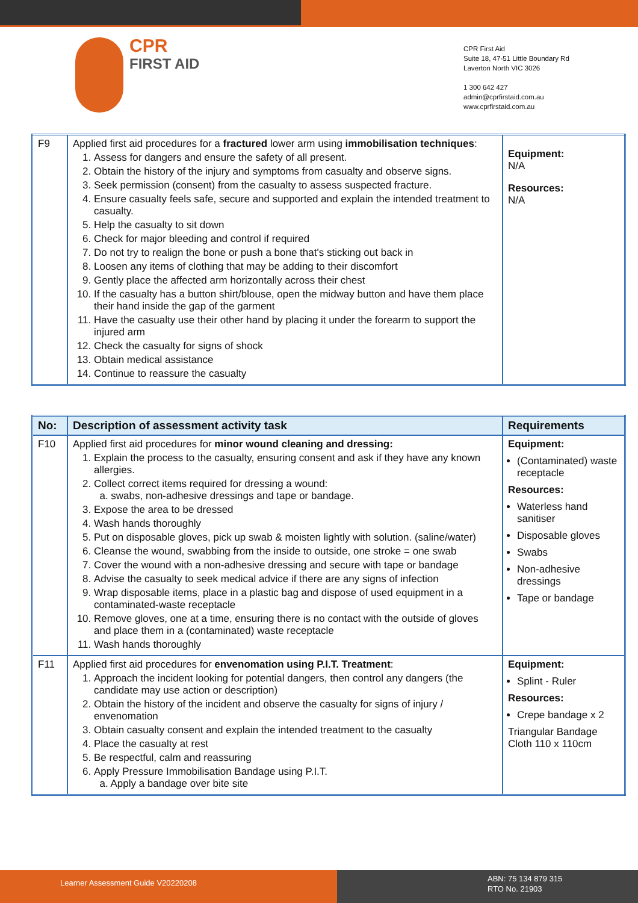CPR
FIRST AID
CPR First Aid
Suite 18, 47-51 Little Boundary Rd
Laverton North VIC 3026
1 300 642 427
admin@cprfirstaid.com.au
www.cprfirstaid.com.au
| F9 | Applied first aid procedures for a fractured lower arm using immobilisation techniques : 1. Assess for dangers and ensure the safety of all present. 2. Obtain the history of the injury and symptoms from casualty and observe signs. 3. Seek permission (consent) from the casualty to assess suspected fracture. 4. Ensure casualty feels safe, secure and supported and explain the intended treatment to casualty. 5. Help the casualty to sit down 6. Check for major bleeding and control if required 7. Do not try to realign the bone or push a bone that's sticking out back in 8. Loosen any items of clothing that may be adding to their discomfort 9. Gently place the affected arm horizontally across their chest 10. If the casualty has a button shirt/blouse, open the midway button and have them place their hand inside the gap of the garment 11. Have the casualty use their other hand by placing it under the forearm to support the injured arm 12. Check the casualty for signs of shock 13. Obtain medical assistance 14. Continue to reassure the casualty | Equipment: N/A Resources: N/A |
| No: | Description of assessment activity task | Requirements |
| --- | --- | --- |
| F10 | Applied first aid procedures for minor wound cleaning and dressing: 1. Explain the process to the casualty, ensuring consent and ask if they have any known allergies. 2. Collect correct items required for dressing a wound: a. swabs, non-adhesive dressings and tape or bandage. 3. Expose the area to be dressed 4. Wash hands thoroughly 5. Put on disposable gloves, pick up swab & moisten lightly with solution. (saline/water) 6. Cleanse the wound, swabbing from the inside to outside, one stroke = one swab 7. Cover the wound with a non-adhesive dressing and secure with tape or bandage 8. Advise the casualty to seek medical advice if there are any signs of infection 9. Wrap disposable items, place in a plastic bag and dispose of used equipment in a contaminated-waste receptacle 10. Remove gloves, one at a time, ensuring there is no contact with the outside of gloves and place them in a (contaminated) waste receptacle 11. Wash hands thoroughly | Equipment: (Contaminated) waste receptacle Resources: Waterless hand sanitiser Disposable gloves Swabs Non-adhesive dressings Tape or bandage |
| F11 | Applied first aid procedures for envenomation using P.I.T. Treatment : 1. Approach the incident looking for potential dangers, then control any dangers (the candidate may use action or description) 2. Obtain the history of the incident and observe the casualty for signs of injury / envenomation 3. Obtain casualty consent and explain the intended treatment to the casualty 4. Place the casualty at rest 5. Be respectful, calm and reassuring 6. Apply Pressure Immobilisation Bandage using P.I.T. a. Apply a bandage over bite site | Equipment: Splint - Ruler Resources: Crepe bandage x 2 Triangular Bandage Cloth 110 x 110cm |
Learner Assessment Guide V20220208
ABN: 75 134 879 315
RTO No. 21903